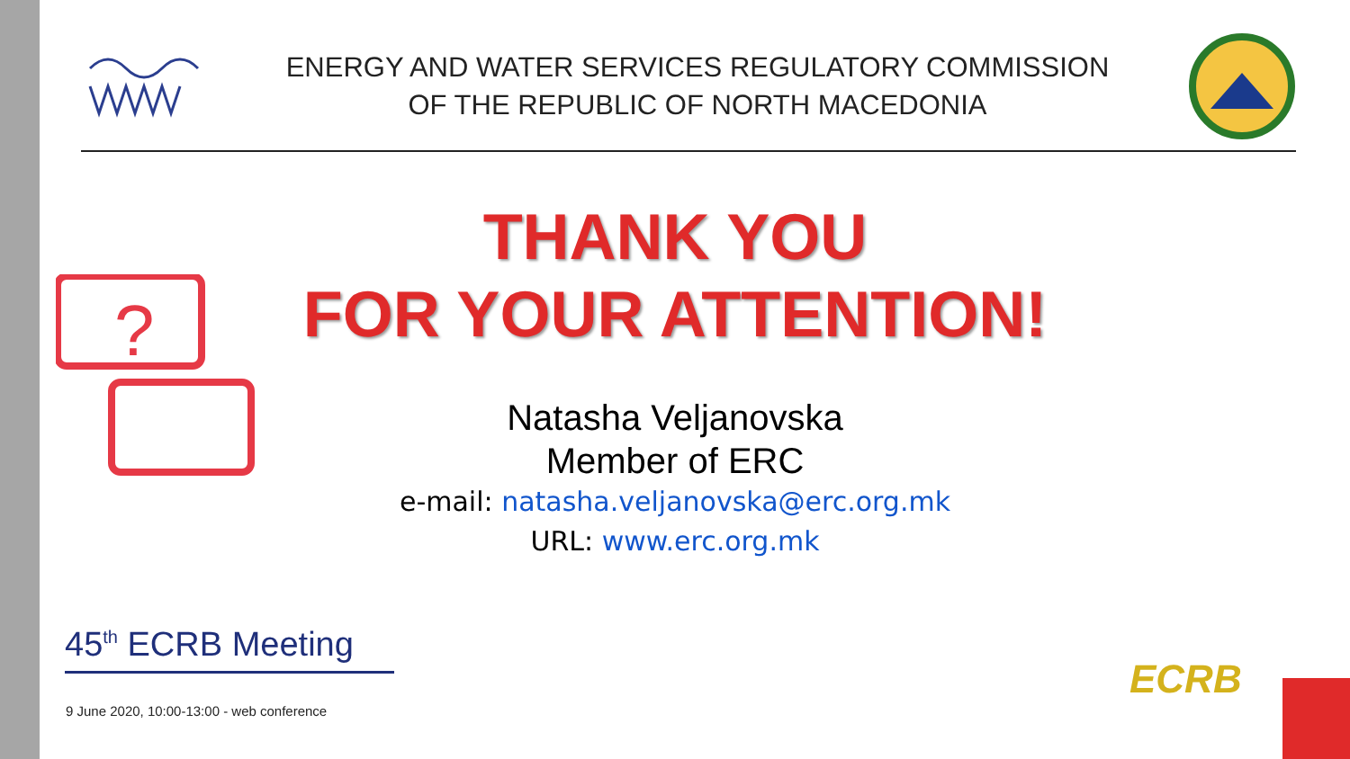ENERGY AND WATER SERVICES REGULATORY COMMISSION
OF THE REPUBLIC OF NORTH MACEDONIA
?
THANK YOU
FOR YOUR ATTENTION!
Natasha Veljanovska
Member of ERC
e-mail: natasha.veljanovska@erc.org.mk
URL: www.erc.org.mk
45<sup>th</sup> ECRB Meeting
9 June 2020, 10:00-13:00 - web conference
ECRB